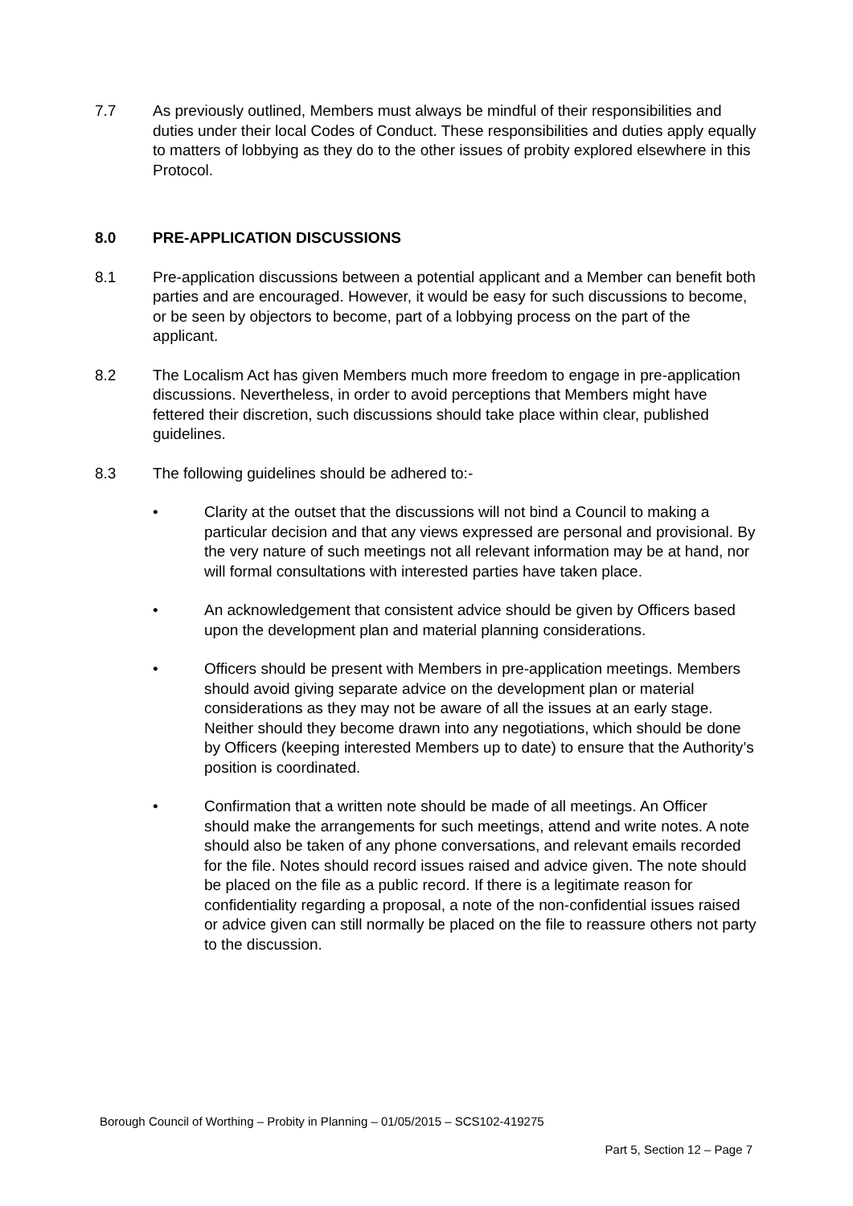7.7 As previously outlined, Members must always be mindful of their responsibilities and duties under their local Codes of Conduct. These responsibilities and duties apply equally to matters of lobbying as they do to the other issues of probity explored elsewhere in this Protocol.
8.0 PRE-APPLICATION DISCUSSIONS
8.1 Pre-application discussions between a potential applicant and a Member can benefit both parties and are encouraged. However, it would be easy for such discussions to become, or be seen by objectors to become, part of a lobbying process on the part of the applicant.
8.2 The Localism Act has given Members much more freedom to engage in pre-application discussions. Nevertheless, in order to avoid perceptions that Members might have fettered their discretion, such discussions should take place within clear, published guidelines.
8.3 The following guidelines should be adhered to:-
• Clarity at the outset that the discussions will not bind a Council to making a particular decision and that any views expressed are personal and provisional. By the very nature of such meetings not all relevant information may be at hand, nor will formal consultations with interested parties have taken place.
• An acknowledgement that consistent advice should be given by Officers based upon the development plan and material planning considerations.
• Officers should be present with Members in pre-application meetings. Members should avoid giving separate advice on the development plan or material considerations as they may not be aware of all the issues at an early stage. Neither should they become drawn into any negotiations, which should be done by Officers (keeping interested Members up to date) to ensure that the Authority’s position is coordinated.
• Confirmation that a written note should be made of all meetings. An Officer should make the arrangements for such meetings, attend and write notes. A note should also be taken of any phone conversations, and relevant emails recorded for the file. Notes should record issues raised and advice given. The note should be placed on the file as a public record. If there is a legitimate reason for confidentiality regarding a proposal, a note of the non-confidential issues raised or advice given can still normally be placed on the file to reassure others not party to the discussion.
Borough Council of Worthing – Probity in Planning – 01/05/2015 – SCS102-419275
Part 5, Section 12 – Page 7